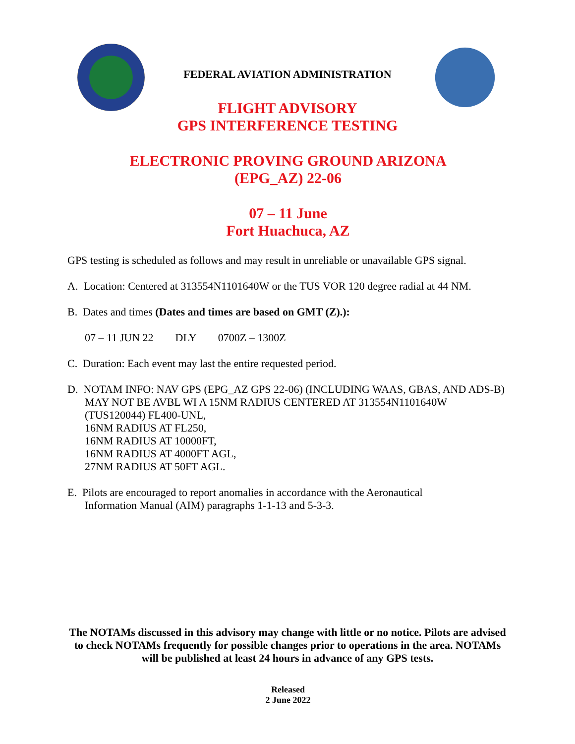FEDERAL AVIATION ADMINISTRATION
FLIGHT ADVISORY
GPS INTERFERENCE TESTING
ELECTRONIC PROVING GROUND ARIZONA
(EPG_AZ) 22-06
07 – 11 June
Fort Huachuca, AZ
GPS testing is scheduled as follows and may result in unreliable or unavailable GPS signal.
A. Location: Centered at 313554N1101640W or the TUS VOR 120 degree radial at 44 NM.
B. Dates and times (Dates and times are based on GMT (Z).):
07 – 11 JUN 22 DLY 0700Z – 1300Z
C. Duration: Each event may last the entire requested period.
D. NOTAM INFO: NAV GPS (EPG_AZ GPS 22-06) (INCLUDING WAAS, GBAS, AND ADS-B) MAY NOT BE AVBL WI A 15NM RADIUS CENTERED AT 313554N1101640W (TUS120044) FL400-UNL,
16NM RADIUS AT FL250,
16NM RADIUS AT 10000FT,
16NM RADIUS AT 4000FT AGL,
27NM RADIUS AT 50FT AGL.
E. Pilots are encouraged to report anomalies in accordance with the Aeronautical
Information Manual (AIM) paragraphs 1-1-13 and 5-3-3.
The NOTAMs discussed in this advisory may change with little or no notice. Pilots are advised to check NOTAMs frequently for possible changes prior to operations in the area. NOTAMs will be published at least 24 hours in advance of any GPS tests.
Released
2 June 2022